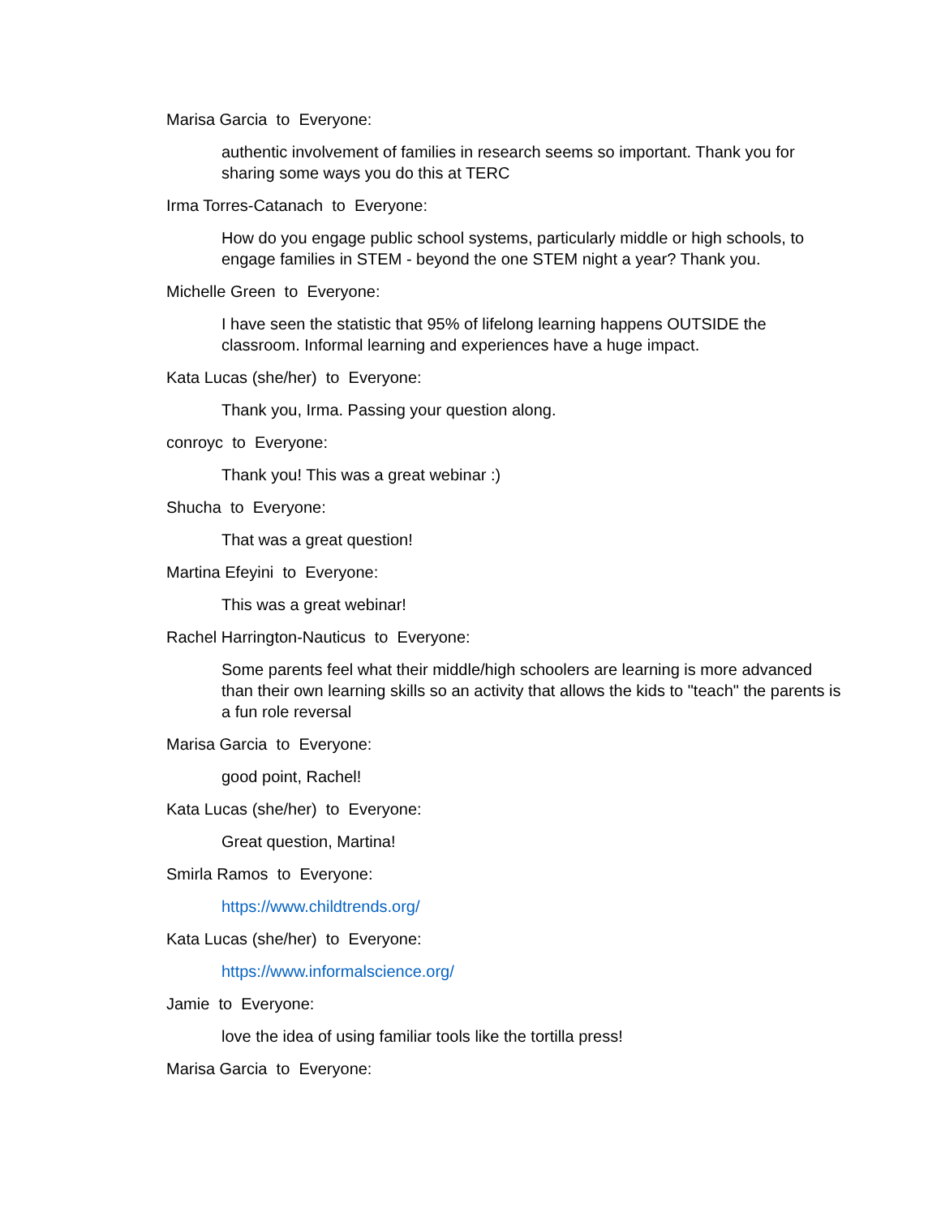Marisa Garcia to Everyone:
authentic involvement of families in research seems so important. Thank you for sharing some ways you do this at TERC
Irma Torres-Catanach to Everyone:
How do you engage public school systems, particularly middle or high schools, to engage families in STEM - beyond the one STEM night a year? Thank you.
Michelle Green to Everyone:
I have seen the statistic that 95% of lifelong learning happens OUTSIDE the classroom. Informal learning and experiences have a huge impact.
Kata Lucas (she/her) to Everyone:
Thank you, Irma. Passing your question along.
conroyc to Everyone:
Thank you! This was a great webinar :)
Shucha to Everyone:
That was a great question!
Martina Efeyini to Everyone:
This was a great webinar!
Rachel Harrington-Nauticus to Everyone:
Some parents feel what their middle/high schoolers are learning is more advanced than their own learning skills so an activity that allows the kids to "teach" the parents is a fun role reversal
Marisa Garcia to Everyone:
good point, Rachel!
Kata Lucas (she/her) to Everyone:
Great question, Martina!
Smirla Ramos to Everyone:
https://www.childtrends.org/
Kata Lucas (she/her) to Everyone:
https://www.informalscience.org/
Jamie to Everyone:
love the idea of using familiar tools like the tortilla press!
Marisa Garcia to Everyone: